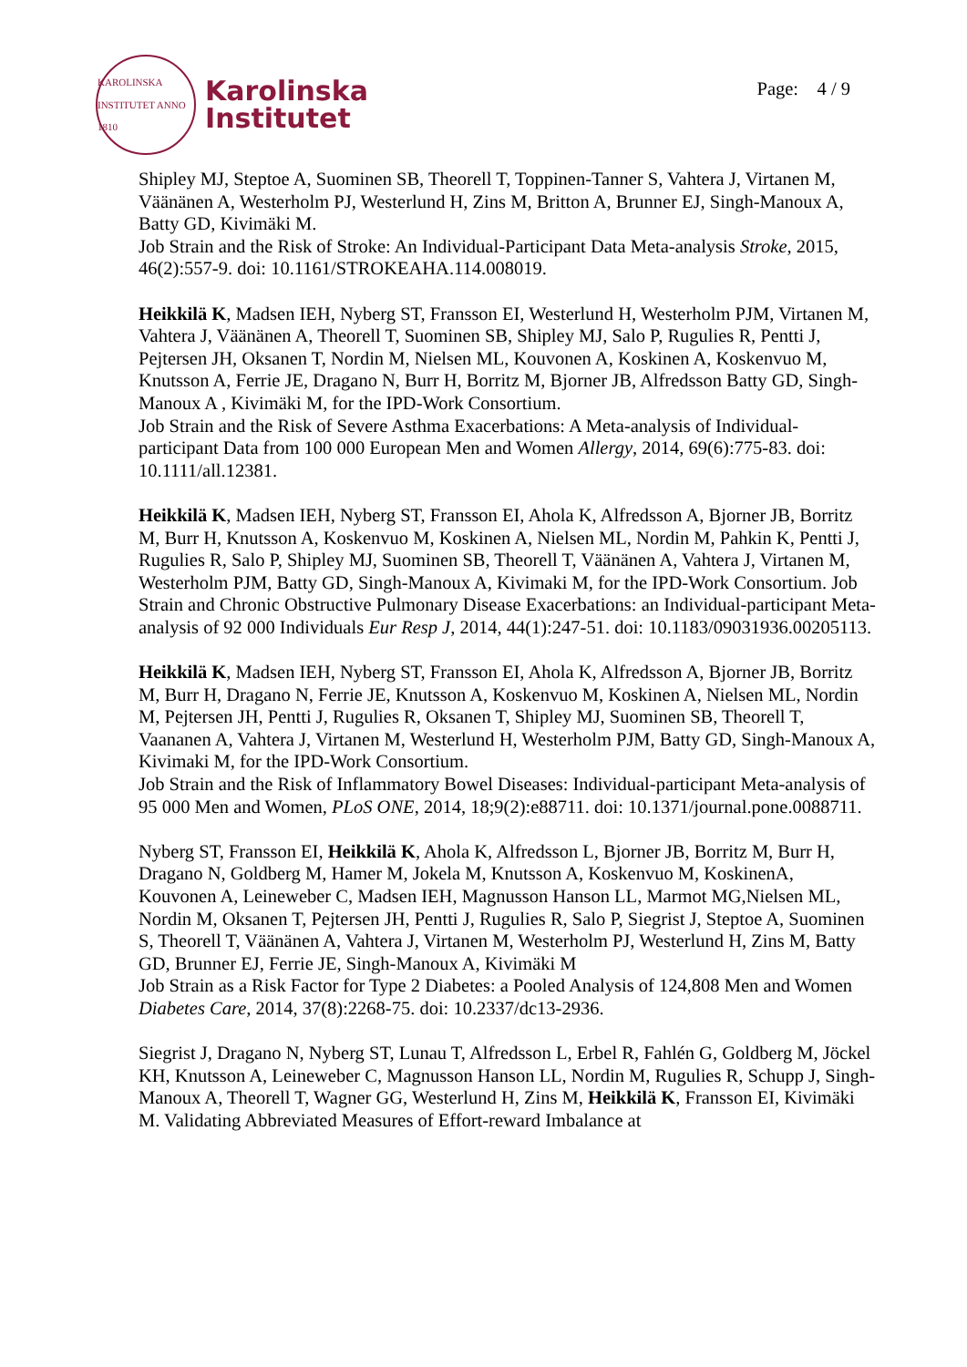KAROLINSKA INSTITUTET ANNO 1810
Karolinska
Institutet
Page: 4 / 9
Shipley MJ, Steptoe A, Suominen SB, Theorell T, Toppinen-Tanner S, Vahtera J, Virtanen M, Väänänen A, Westerholm PJ, Westerlund H, Zins M, Britton A, Brunner EJ, Singh-Manoux A, Batty GD, Kivimäki M.
Job Strain and the Risk of Stroke: An Individual-Participant Data Meta-analysis Stroke, 2015, 46(2):557-9. doi: 10.1161/STROKEAHA.114.008019.
Heikkilä K, Madsen IEH, Nyberg ST, Fransson EI, Westerlund H, Westerholm PJM, Virtanen M, Vahtera J, Väänänen A, Theorell T, Suominen SB, Shipley MJ, Salo P, Rugulies R, Pentti J, Pejtersen JH, Oksanen T, Nordin M, Nielsen ML, Kouvonen A, Koskinen A, Koskenvuo M, Knutsson A, Ferrie JE, Dragano N, Burr H, Borritz M, Bjorner JB, Alfredsson Batty GD, Singh-Manoux A , Kivimäki M, for the IPD-Work Consortium.
Job Strain and the Risk of Severe Asthma Exacerbations: A Meta-analysis of Individual-participant Data from 100 000 European Men and Women Allergy, 2014, 69(6):775-83. doi: 10.1111/all.12381.
Heikkilä K, Madsen IEH, Nyberg ST, Fransson EI, Ahola K, Alfredsson A, Bjorner JB, Borritz M, Burr H, Knutsson A, Koskenvuo M, Koskinen A, Nielsen ML, Nordin M, Pahkin K, Pentti J, Rugulies R, Salo P, Shipley MJ, Suominen SB, Theorell T, Väänänen A, Vahtera J, Virtanen M, Westerholm PJM, Batty GD, Singh-Manoux A, Kivimaki M, for the IPD-Work Consortium. Job Strain and Chronic Obstructive Pulmonary Disease Exacerbations: an Individual-participant Meta-analysis of 92 000 Individuals Eur Resp J, 2014, 44(1):247-51. doi: 10.1183/09031936.00205113.
Heikkilä K, Madsen IEH, Nyberg ST, Fransson EI, Ahola K, Alfredsson A, Bjorner JB, Borritz M, Burr H, Dragano N, Ferrie JE, Knutsson A, Koskenvuo M, Koskinen A, Nielsen ML, Nordin M, Pejtersen JH, Pentti J, Rugulies R, Oksanen T, Shipley MJ, Suominen SB, Theorell T, Vaananen A, Vahtera J, Virtanen M, Westerlund H, Westerholm PJM, Batty GD, Singh-Manoux A, Kivimaki M, for the IPD-Work Consortium.
Job Strain and the Risk of Inflammatory Bowel Diseases: Individual-participant Meta-analysis of 95 000 Men and Women, PLoS ONE, 2014, 18;9(2):e88711. doi: 10.1371/journal.pone.0088711.
Nyberg ST, Fransson EI, Heikkilä K, Ahola K, Alfredsson L, Bjorner JB, Borritz M, Burr H, Dragano N, Goldberg M, Hamer M, Jokela M, Knutsson A, Koskenvuo M, KoskinenA, Kouvonen A, Leineweber C, Madsen IEH, Magnusson Hanson LL, Marmot MG,Nielsen ML, Nordin M, Oksanen T, Pejtersen JH, Pentti J, Rugulies R, Salo P, Siegrist J, Steptoe A, Suominen S, Theorell T, Väänänen A, Vahtera J, Virtanen M, Westerholm PJ, Westerlund H, Zins M, Batty GD, Brunner EJ, Ferrie JE, Singh-Manoux A, Kivimäki M
Job Strain as a Risk Factor for Type 2 Diabetes: a Pooled Analysis of 124,808 Men and Women Diabetes Care, 2014, 37(8):2268-75. doi: 10.2337/dc13-2936.
Siegrist J, Dragano N, Nyberg ST, Lunau T, Alfredsson L, Erbel R, Fahlén G, Goldberg M, Jöckel KH, Knutsson A, Leineweber C, Magnusson Hanson LL, Nordin M, Rugulies R, Schupp J, Singh-Manoux A, Theorell T, Wagner GG, Westerlund H, Zins M, Heikkilä K, Fransson EI, Kivimäki M. Validating Abbreviated Measures of Effort-reward Imbalance at